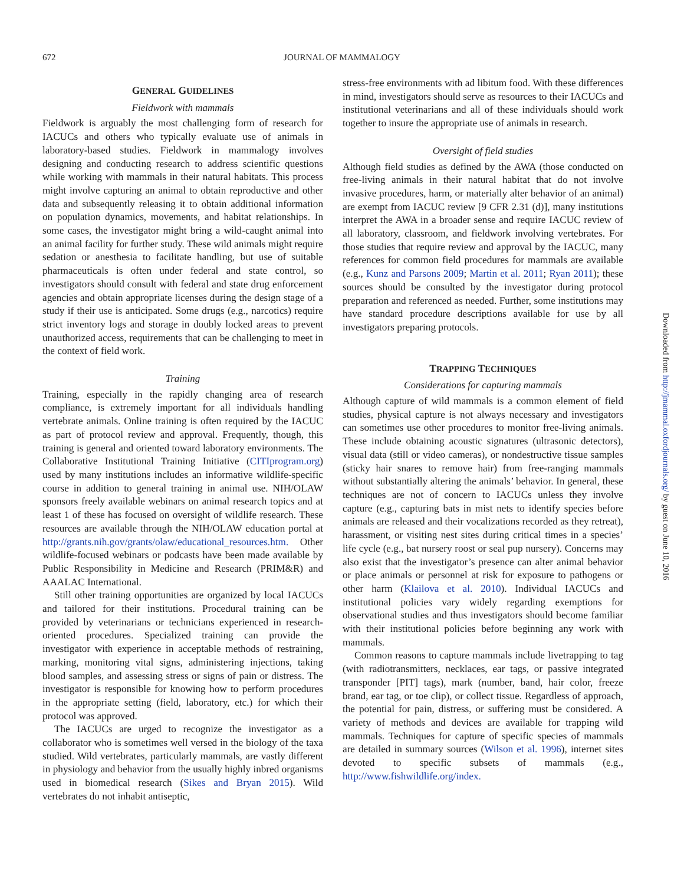672
JOURNAL OF MAMMALOGY
GENERAL GUIDELINES
Fieldwork with mammals
Fieldwork is arguably the most challenging form of research for IACUCs and others who typically evaluate use of animals in laboratory-based studies. Fieldwork in mammalogy involves designing and conducting research to address scientific questions while working with mammals in their natural habitats. This process might involve capturing an animal to obtain reproductive and other data and subsequently releasing it to obtain additional information on population dynamics, movements, and habitat relationships. In some cases, the investigator might bring a wild-caught animal into an animal facility for further study. These wild animals might require sedation or anesthesia to facilitate handling, but use of suitable pharmaceuticals is often under federal and state control, so investigators should consult with federal and state drug enforcement agencies and obtain appropriate licenses during the design stage of a study if their use is anticipated. Some drugs (e.g., narcotics) require strict inventory logs and storage in doubly locked areas to prevent unauthorized access, requirements that can be challenging to meet in the context of field work.
Training
Training, especially in the rapidly changing area of research compliance, is extremely important for all individuals handling vertebrate animals. Online training is often required by the IACUC as part of protocol review and approval. Frequently, though, this training is general and oriented toward laboratory environments. The Collaborative Institutional Training Initiative (CITIprogram.org) used by many institutions includes an informative wildlife-specific course in addition to general training in animal use. NIH/OLAW sponsors freely available webinars on animal research topics and at least 1 of these has focused on oversight of wildlife research. These resources are available through the NIH/OLAW education portal at http://grants.nih.gov/grants/olaw/educational_resources.htm. Other wildlife-focused webinars or podcasts have been made available by Public Responsibility in Medicine and Research (PRIM&R) and AAALAC International.
Still other training opportunities are organized by local IACUCs and tailored for their institutions. Procedural training can be provided by veterinarians or technicians experienced in research-oriented procedures. Specialized training can provide the investigator with experience in acceptable methods of restraining, marking, monitoring vital signs, administering injections, taking blood samples, and assessing stress or signs of pain or distress. The investigator is responsible for knowing how to perform procedures in the appropriate setting (field, laboratory, etc.) for which their protocol was approved.
The IACUCs are urged to recognize the investigator as a collaborator who is sometimes well versed in the biology of the taxa studied. Wild vertebrates, particularly mammals, are vastly different in physiology and behavior from the usually highly inbred organisms used in biomedical research (Sikes and Bryan 2015). Wild vertebrates do not inhabit antiseptic,
stress-free environments with ad libitum food. With these differences in mind, investigators should serve as resources to their IACUCs and institutional veterinarians and all of these individuals should work together to insure the appropriate use of animals in research.
Oversight of field studies
Although field studies as defined by the AWA (those conducted on free-living animals in their natural habitat that do not involve invasive procedures, harm, or materially alter behavior of an animal) are exempt from IACUC review [9 CFR 2.31 (d)], many institutions interpret the AWA in a broader sense and require IACUC review of all laboratory, classroom, and fieldwork involving vertebrates. For those studies that require review and approval by the IACUC, many references for common field procedures for mammals are available (e.g., Kunz and Parsons 2009; Martin et al. 2011; Ryan 2011); these sources should be consulted by the investigator during protocol preparation and referenced as needed. Further, some institutions may have standard procedure descriptions available for use by all investigators preparing protocols.
TRAPPING TECHNIQUES
Considerations for capturing mammals
Although capture of wild mammals is a common element of field studies, physical capture is not always necessary and investigators can sometimes use other procedures to monitor free-living animals. These include obtaining acoustic signatures (ultrasonic detectors), visual data (still or video cameras), or nondestructive tissue samples (sticky hair snares to remove hair) from free-ranging mammals without substantially altering the animals’ behavior. In general, these techniques are not of concern to IACUCs unless they involve capture (e.g., capturing bats in mist nets to identify species before animals are released and their vocalizations recorded as they retreat), harassment, or visiting nest sites during critical times in a species’ life cycle (e.g., bat nursery roost or seal pup nursery). Concerns may also exist that the investigator’s presence can alter animal behavior or place animals or personnel at risk for exposure to pathogens or other harm (Klailova et al. 2010). Individual IACUCs and institutional policies vary widely regarding exemptions for observational studies and thus investigators should become familiar with their institutional policies before beginning any work with mammals.
Common reasons to capture mammals include livetrapping to tag (with radiotransmitters, necklaces, ear tags, or passive integrated transponder [PIT] tags), mark (number, band, hair color, freeze brand, ear tag, or toe clip), or collect tissue. Regardless of approach, the potential for pain, distress, or suffering must be considered. A variety of methods and devices are available for trapping wild mammals. Techniques for capture of specific species of mammals are detailed in summary sources (Wilson et al. 1996), internet sites devoted to specific subsets of mammals (e.g., http://www.fishwildlife.org/index.
Downloaded from http://jmammal.oxfordjournals.org/ by guest on June 10, 2016